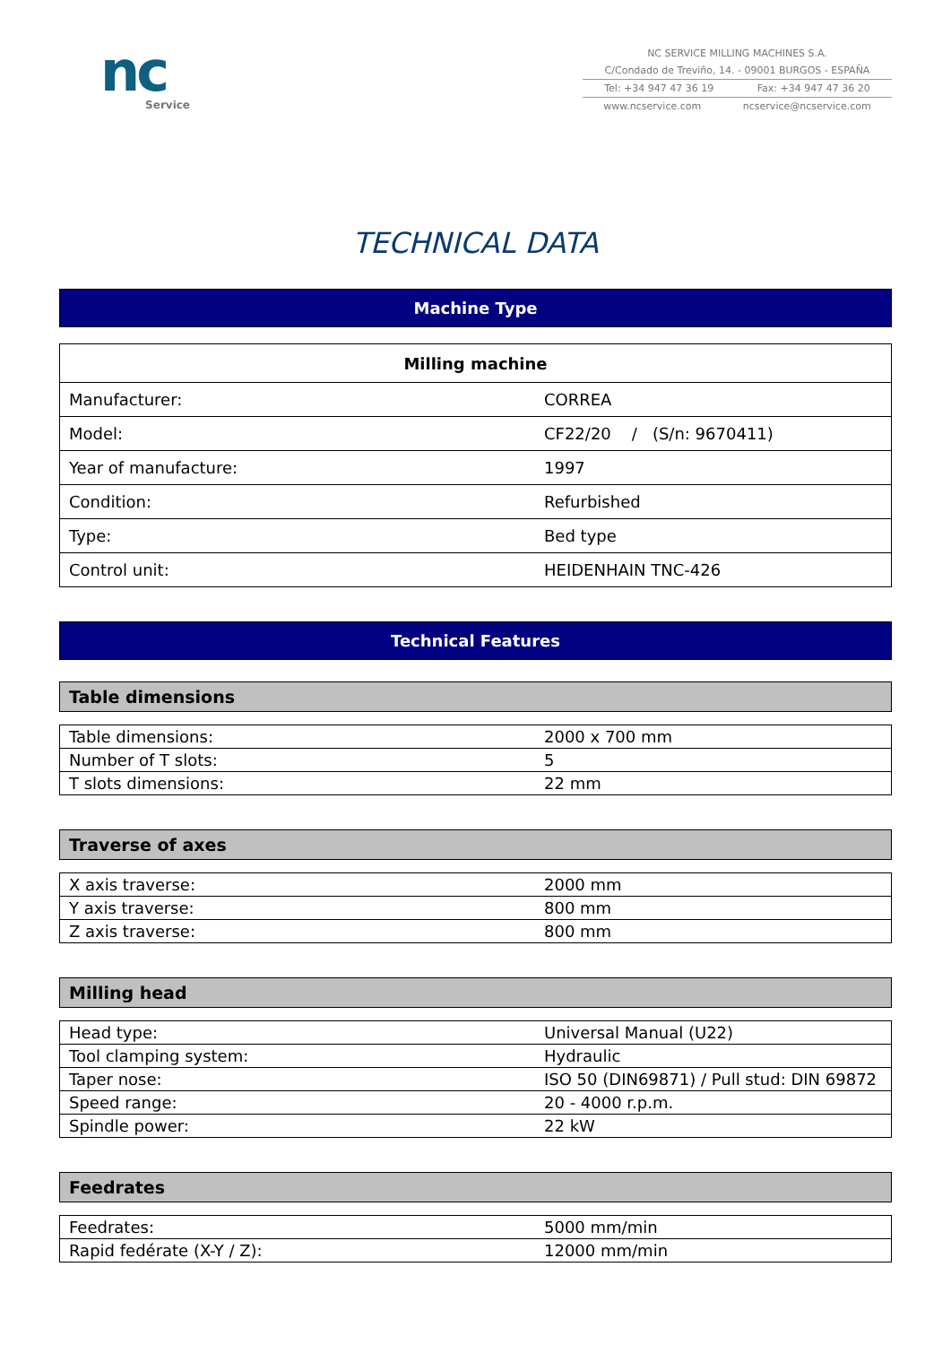nc
Service
NC SERVICE MILLING MACHINES S.A.
C/Condado de Treviño, 14. - 09001 BURGOS - ESPAÑA
Tel: +34 947 47 36 19 Fax: +34 947 47 36 20
www.ncservice.com ncservice@ncservice.com
TECHNICAL DATA
Machine Type
| Milling machine | |
| --- | --- |
| Manufacturer: | CORREA |
| Model: | CF22/20 / (S/n: 9670411) |
| Year of manufacture: | 1997 |
| Condition: | Refurbished |
| Type: | Bed type |
| Control unit: | HEIDENHAIN TNC-426 |
Technical Features
Table dimensions
| Table dimensions: | 2000 x 700 mm |
| Number of T slots: | 5 |
| T slots dimensions: | 22 mm |
Traverse of axes
| X axis traverse: | 2000 mm |
| Y axis traverse: | 800 mm |
| Z axis traverse: | 800 mm |
Milling head
| Head type: | Universal Manual (U22) |
| Tool clamping system: | Hydraulic |
| Taper nose: | ISO 50 (DIN69871) / Pull stud: DIN 69872 |
| Speed range: | 20 - 4000 r.p.m. |
| Spindle power: | 22 kW |
Feedrates
| Feedrates: | 5000 mm/min |
| Rapid fedérate (X-Y / Z): | 12000 mm/min |